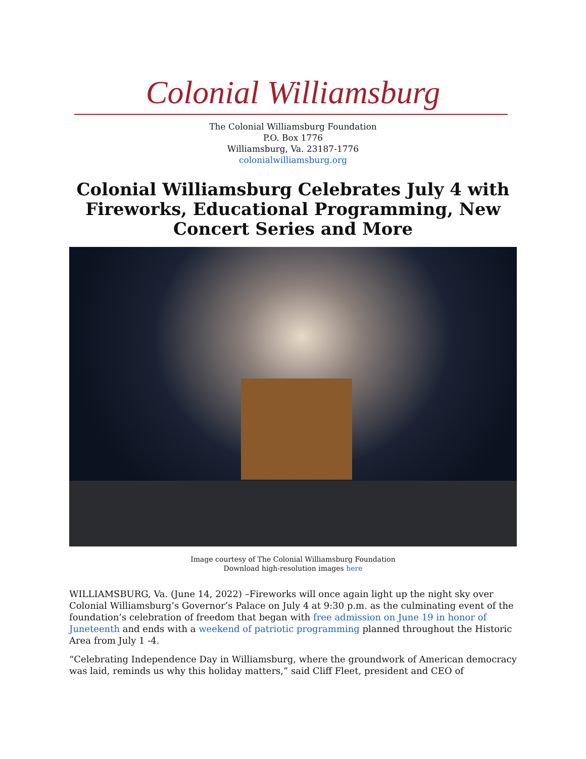Colonial Williamsburg
The Colonial Williamsburg Foundation
P.O. Box 1776
Williamsburg, Va. 23187-1776
colonialwilliamsburg.org
Colonial Williamsburg Celebrates July 4 with Fireworks, Educational Programming, New Concert Series and More
Image courtesy of The Colonial Williamsburg Foundation
Download high-resolution images here
WILLIAMSBURG, Va. (June 14, 2022) –Fireworks will once again light up the night sky over Colonial Williamsburg’s Governor’s Palace on July 4 at 9:30 p.m. as the culminating event of the foundation’s celebration of freedom that began with free admission on June 19 in honor of Juneteenth and ends with a weekend of patriotic programming planned throughout the Historic Area from July 1 -4.
“Celebrating Independence Day in Williamsburg, where the groundwork of American democracy was laid, reminds us why this holiday matters,” said Cliff Fleet, president and CEO of